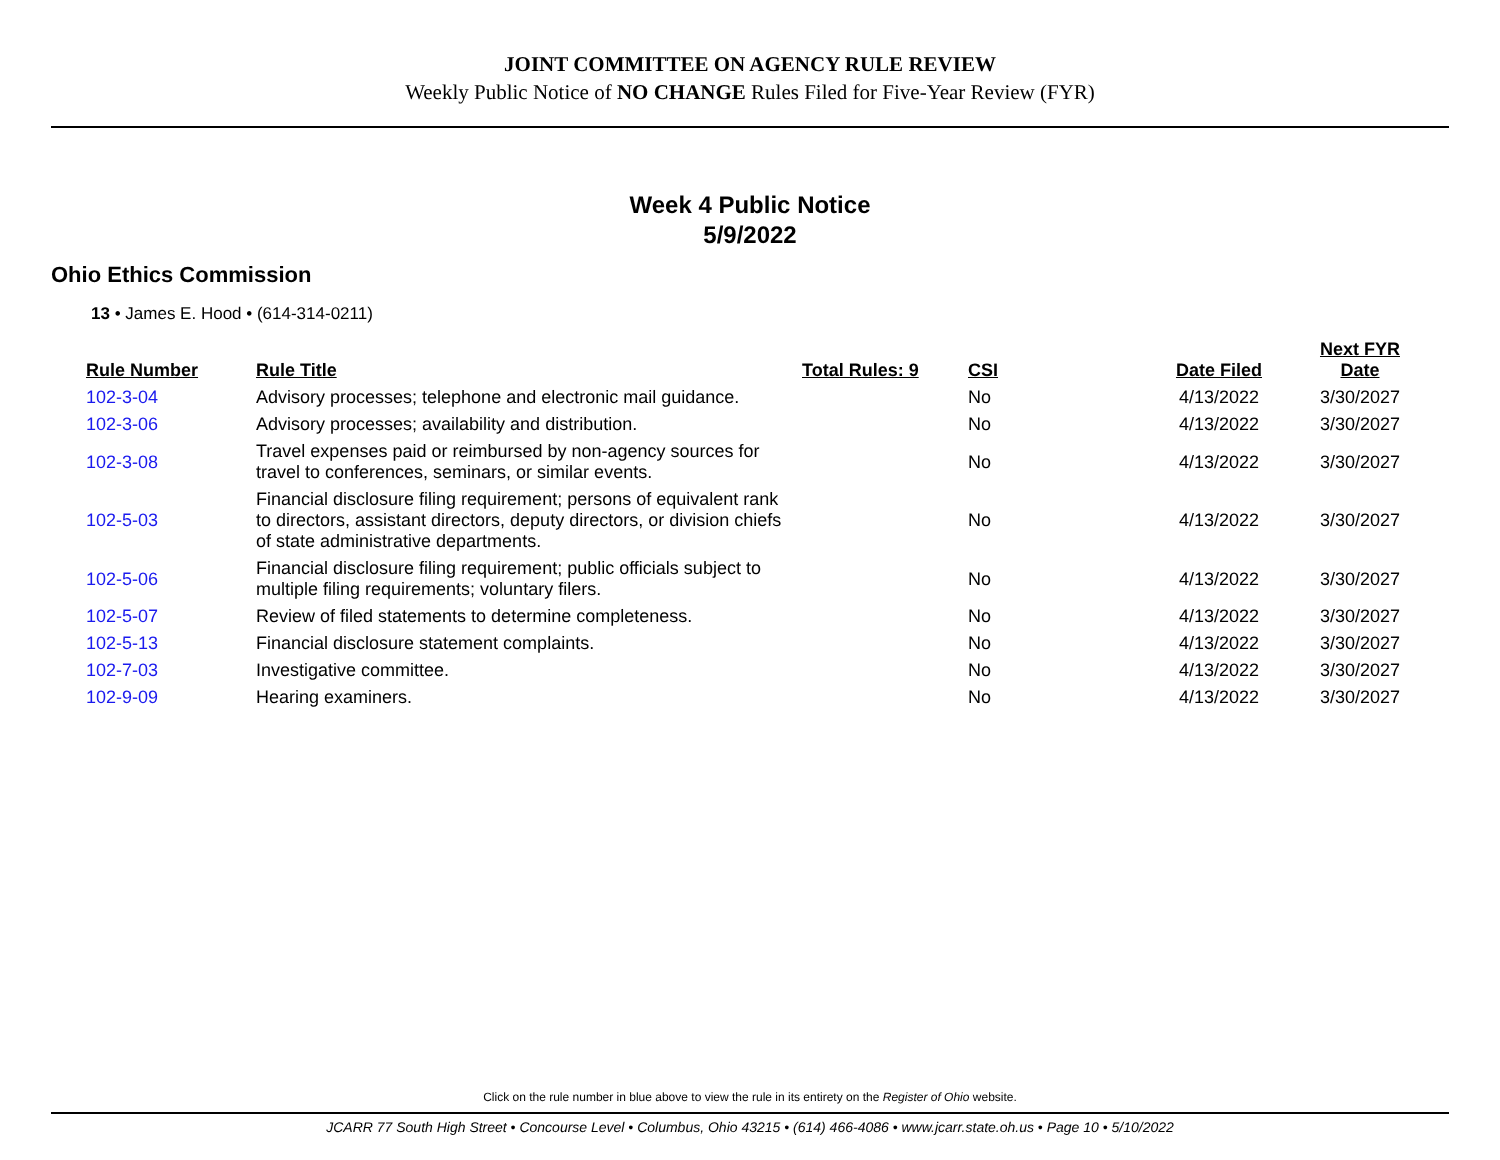JOINT COMMITTEE ON AGENCY RULE REVIEW
Weekly Public Notice of NO CHANGE Rules Filed for Five-Year Review (FYR)
Week 4 Public Notice
5/9/2022
Ohio Ethics Commission
13 • James E. Hood • (614-314-0211)
| Rule Number | Rule Title | Total Rules: 9 | CSI | Date Filed | Next FYR Date |
| --- | --- | --- | --- | --- | --- |
| 102-3-04 | Advisory processes; telephone and electronic mail guidance. | | No | 4/13/2022 | 3/30/2027 |
| 102-3-06 | Advisory processes; availability and distribution. | | No | 4/13/2022 | 3/30/2027 |
| 102-3-08 | Travel expenses paid or reimbursed by non-agency sources for travel to conferences, seminars, or similar events. | | No | 4/13/2022 | 3/30/2027 |
| 102-5-03 | Financial disclosure filing requirement; persons of equivalent rank to directors, assistant directors, deputy directors, or division chiefs of state administrative departments. | | No | 4/13/2022 | 3/30/2027 |
| 102-5-06 | Financial disclosure filing requirement; public officials subject to multiple filing requirements; voluntary filers. | | No | 4/13/2022 | 3/30/2027 |
| 102-5-07 | Review of filed statements to determine completeness. | | No | 4/13/2022 | 3/30/2027 |
| 102-5-13 | Financial disclosure statement complaints. | | No | 4/13/2022 | 3/30/2027 |
| 102-7-03 | Investigative committee. | | No | 4/13/2022 | 3/30/2027 |
| 102-9-09 | Hearing examiners. | | No | 4/13/2022 | 3/30/2027 |
Click on the rule number in blue above to view the rule in its entirety on the Register of Ohio website.
JCARR 77 South High Street • Concourse Level • Columbus, Ohio 43215 • (614) 466-4086 • www.jcarr.state.oh.us • Page 10 • 5/10/2022